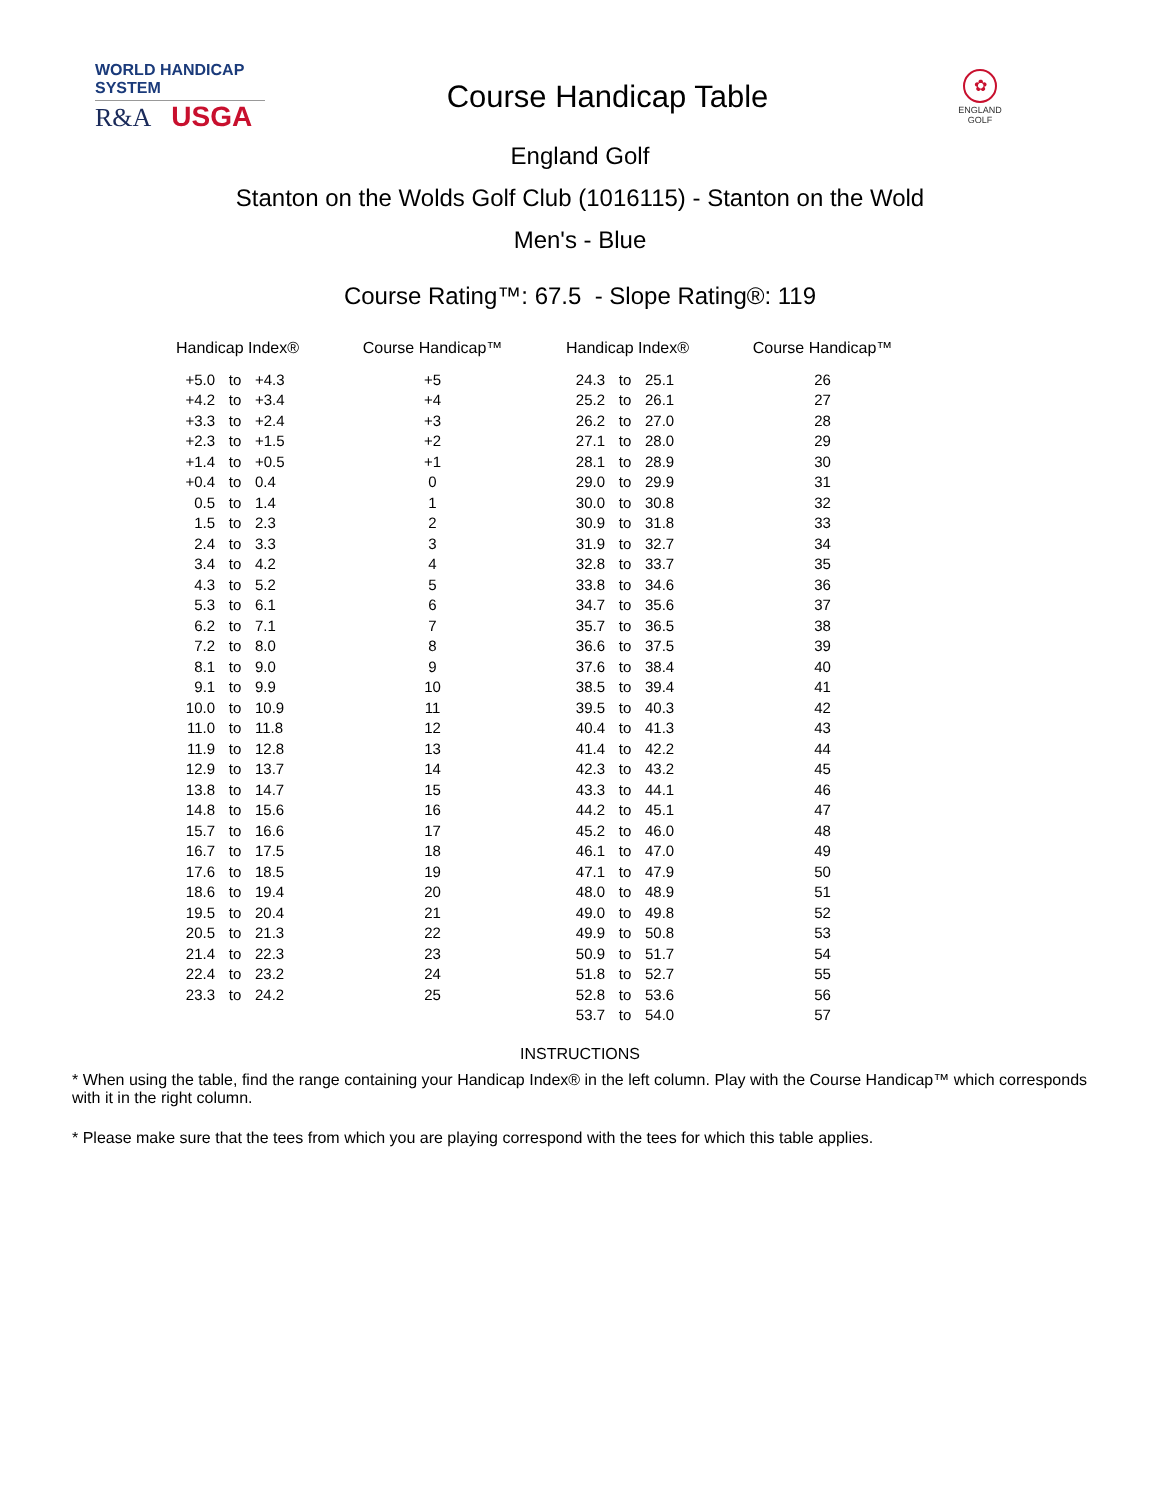WORLD HANDICAP SYSTEM
R&A USGA
Course Handicap Table
✿
ENGLAND GOLF
England Golf
Stanton on the Wolds Golf Club (1016115) - Stanton on the Wold
Men's - Blue
Course Rating™: 67.5 - Slope Rating®: 119
| Handicap Index® | | | Course Handicap™ | Handicap Index® | | | Course Handicap™ |
| --- | --- | --- | --- | --- | --- | --- | --- |
| +5.0 | to | +4.3 | +5 | 24.3 | to | 25.1 | 26 |
| +4.2 | to | +3.4 | +4 | 25.2 | to | 26.1 | 27 |
| +3.3 | to | +2.4 | +3 | 26.2 | to | 27.0 | 28 |
| +2.3 | to | +1.5 | +2 | 27.1 | to | 28.0 | 29 |
| +1.4 | to | +0.5 | +1 | 28.1 | to | 28.9 | 30 |
| +0.4 | to | 0.4 | 0 | 29.0 | to | 29.9 | 31 |
| 0.5 | to | 1.4 | 1 | 30.0 | to | 30.8 | 32 |
| 1.5 | to | 2.3 | 2 | 30.9 | to | 31.8 | 33 |
| 2.4 | to | 3.3 | 3 | 31.9 | to | 32.7 | 34 |
| 3.4 | to | 4.2 | 4 | 32.8 | to | 33.7 | 35 |
| 4.3 | to | 5.2 | 5 | 33.8 | to | 34.6 | 36 |
| 5.3 | to | 6.1 | 6 | 34.7 | to | 35.6 | 37 |
| 6.2 | to | 7.1 | 7 | 35.7 | to | 36.5 | 38 |
| 7.2 | to | 8.0 | 8 | 36.6 | to | 37.5 | 39 |
| 8.1 | to | 9.0 | 9 | 37.6 | to | 38.4 | 40 |
| 9.1 | to | 9.9 | 10 | 38.5 | to | 39.4 | 41 |
| 10.0 | to | 10.9 | 11 | 39.5 | to | 40.3 | 42 |
| 11.0 | to | 11.8 | 12 | 40.4 | to | 41.3 | 43 |
| 11.9 | to | 12.8 | 13 | 41.4 | to | 42.2 | 44 |
| 12.9 | to | 13.7 | 14 | 42.3 | to | 43.2 | 45 |
| 13.8 | to | 14.7 | 15 | 43.3 | to | 44.1 | 46 |
| 14.8 | to | 15.6 | 16 | 44.2 | to | 45.1 | 47 |
| 15.7 | to | 16.6 | 17 | 45.2 | to | 46.0 | 48 |
| 16.7 | to | 17.5 | 18 | 46.1 | to | 47.0 | 49 |
| 17.6 | to | 18.5 | 19 | 47.1 | to | 47.9 | 50 |
| 18.6 | to | 19.4 | 20 | 48.0 | to | 48.9 | 51 |
| 19.5 | to | 20.4 | 21 | 49.0 | to | 49.8 | 52 |
| 20.5 | to | 21.3 | 22 | 49.9 | to | 50.8 | 53 |
| 21.4 | to | 22.3 | 23 | 50.9 | to | 51.7 | 54 |
| 22.4 | to | 23.2 | 24 | 51.8 | to | 52.7 | 55 |
| 23.3 | to | 24.2 | 25 | 52.8 | to | 53.6 | 56 |
| | | | | 53.7 | to | 54.0 | 57 |
INSTRUCTIONS
* When using the table, find the range containing your Handicap Index® in the left column. Play with the Course Handicap™ which corresponds with it in the right column.
* Please make sure that the tees from which you are playing correspond with the tees for which this table applies.